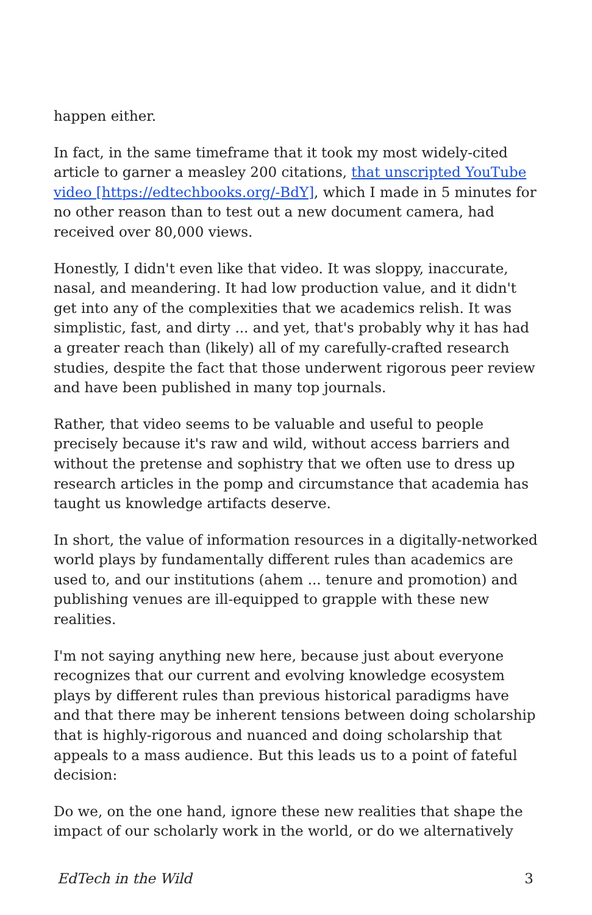happen either.
In fact, in the same timeframe that it took my most widely-cited article to garner a measley 200 citations, that unscripted YouTube video [https://edtechbooks.org/-BdY], which I made in 5 minutes for no other reason than to test out a new document camera, had received over 80,000 views.
Honestly, I didn't even like that video. It was sloppy, inaccurate, nasal, and meandering. It had low production value, and it didn't get into any of the complexities that we academics relish. It was simplistic, fast, and dirty ... and yet, that's probably why it has had a greater reach than (likely) all of my carefully-crafted research studies, despite the fact that those underwent rigorous peer review and have been published in many top journals.
Rather, that video seems to be valuable and useful to people precisely because it's raw and wild, without access barriers and without the pretense and sophistry that we often use to dress up research articles in the pomp and circumstance that academia has taught us knowledge artifacts deserve.
In short, the value of information resources in a digitally-networked world plays by fundamentally different rules than academics are used to, and our institutions (ahem ... tenure and promotion) and publishing venues are ill-equipped to grapple with these new realities.
I'm not saying anything new here, because just about everyone recognizes that our current and evolving knowledge ecosystem plays by different rules than previous historical paradigms have and that there may be inherent tensions between doing scholarship that is highly-rigorous and nuanced and doing scholarship that appeals to a mass audience. But this leads us to a point of fateful decision:
Do we, on the one hand, ignore these new realities that shape the impact of our scholarly work in the world, or do we alternatively
EdTech in the Wild 3